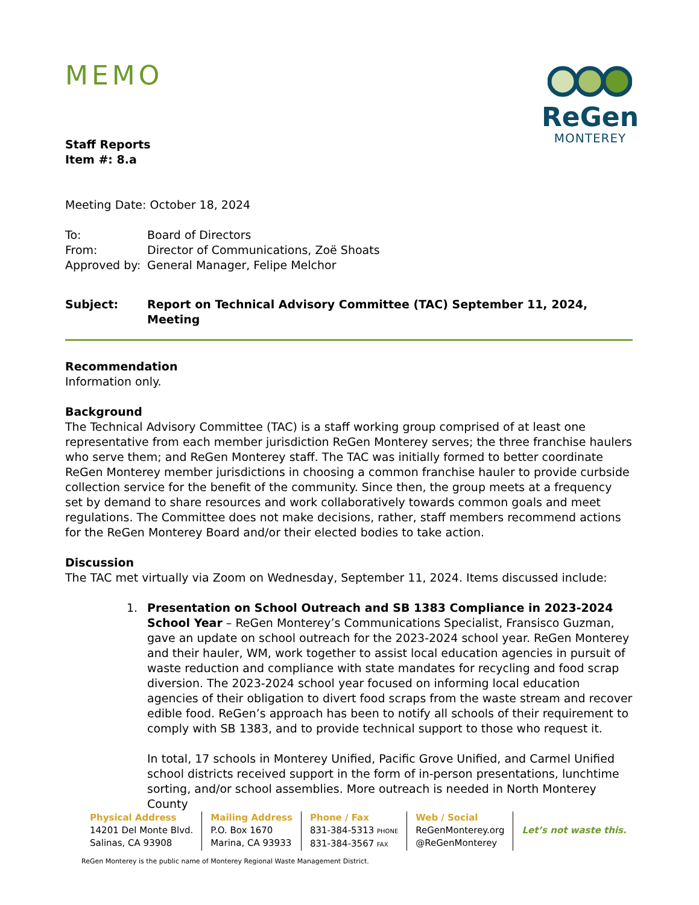MEMO
ReGen
MONTEREY
Staff Reports
Item #: 8.a
Meeting Date: October 18, 2024
To: Board of Directors
From: Director of Communications, Zoë Shoats
Approved by: General Manager, Felipe Melchor
Subject: Report on Technical Advisory Committee (TAC) September 11, 2024,
Meeting
Recommendation
Information only.
Background
The Technical Advisory Committee (TAC) is a staff working group comprised of at least one representative from each member jurisdiction ReGen Monterey serves; the three franchise haulers who serve them; and ReGen Monterey staff. The TAC was initially formed to better coordinate ReGen Monterey member jurisdictions in choosing a common franchise hauler to provide curbside collection service for the benefit of the community. Since then, the group meets at a frequency set by demand to share resources and work collaboratively towards common goals and meet regulations. The Committee does not make decisions, rather, staff members recommend actions for the ReGen Monterey Board and/or their elected bodies to take action.
Discussion
The TAC met virtually via Zoom on Wednesday, September 11, 2024. Items discussed include:
1. Presentation on School Outreach and SB 1383 Compliance in 2023-2024 School Year – ReGen Monterey’s Communications Specialist, Fransisco Guzman, gave an update on school outreach for the 2023-2024 school year. ReGen Monterey and their hauler, WM, work together to assist local education agencies in pursuit of waste reduction and compliance with state mandates for recycling and food scrap diversion. The 2023-2024 school year focused on informing local education agencies of their obligation to divert food scraps from the waste stream and recover edible food. ReGen’s approach has been to notify all schools of their requirement to comply with SB 1383, and to provide technical support to those who request it.
In total, 17 schools in Monterey Unified, Pacific Grove Unified, and Carmel Unified school districts received support in the form of in-person presentations, lunchtime sorting, and/or school assemblies. More outreach is needed in North Monterey County
Physical Address
14201 Del Monte Blvd.
Salinas, CA 93908
Mailing Address
P.O. Box 1670
Marina, CA 93933
Phone / Fax
831-384-5313 PHONE
831-384-3567 FAX
Web / Social
ReGenMonterey.org
@ReGenMonterey
Let’s not waste this.
ReGen Monterey is the public name of Monterey Regional Waste Management District.